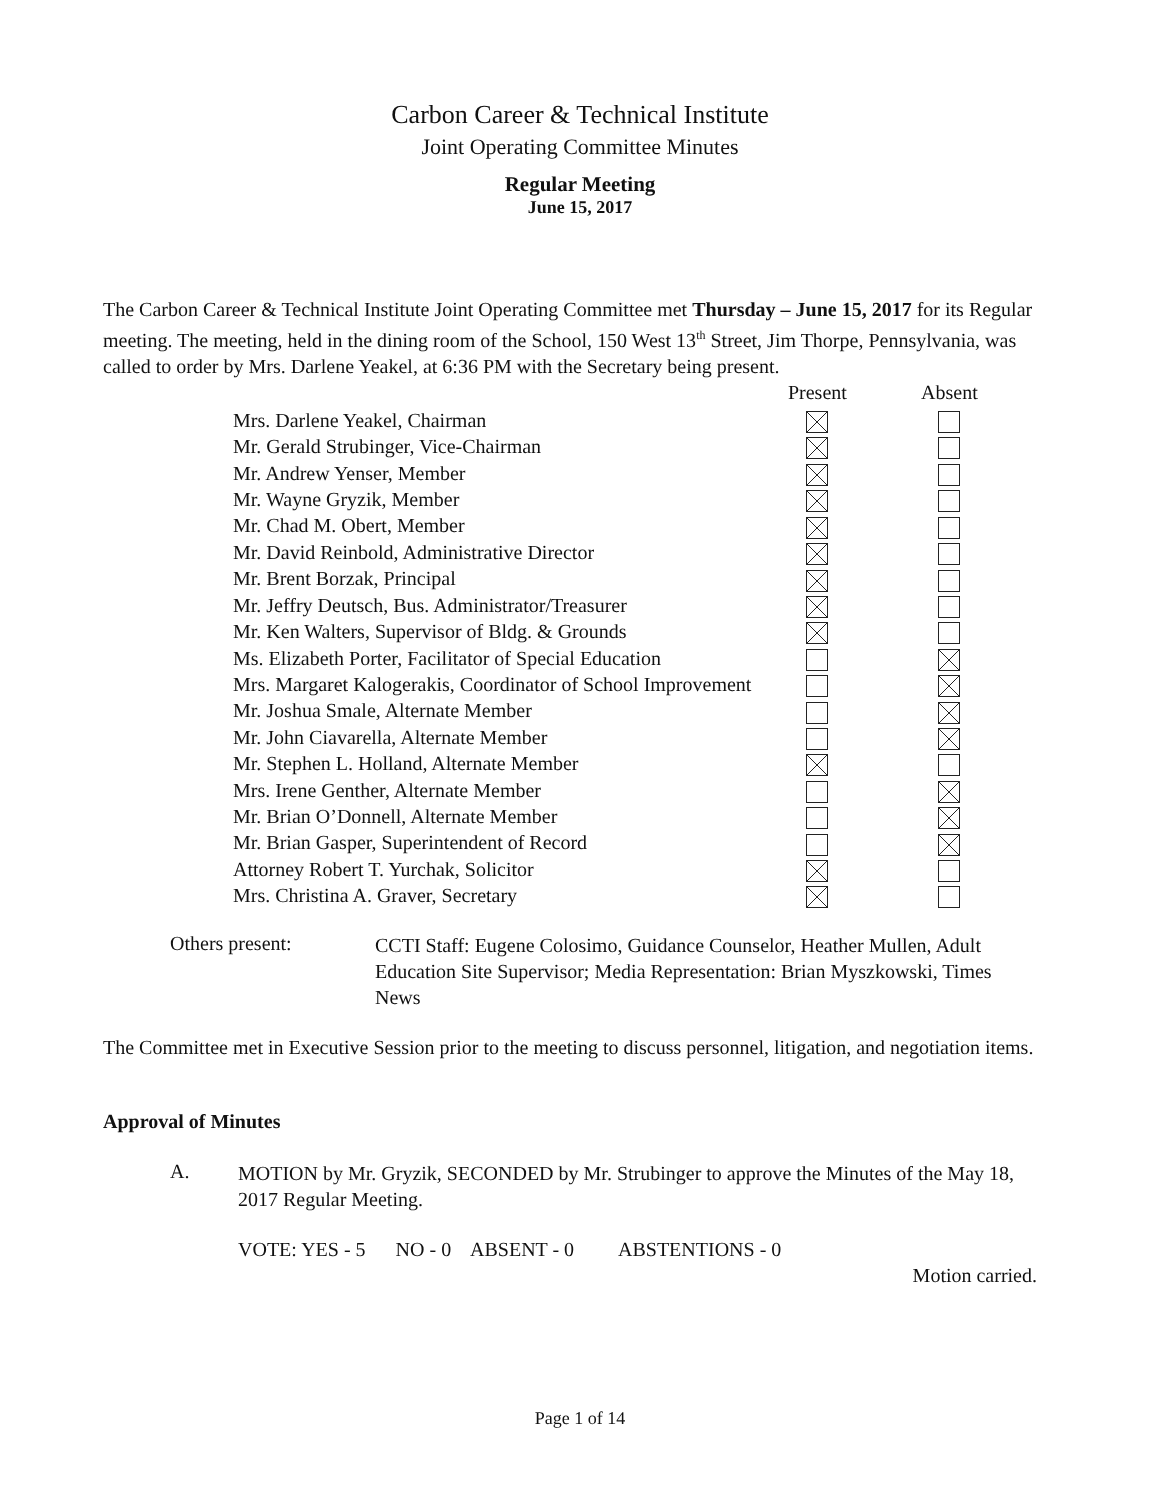Carbon Career & Technical Institute
Joint Operating Committee Minutes
Regular Meeting
June 15, 2017
The Carbon Career & Technical Institute Joint Operating Committee met Thursday – June 15, 2017 for its Regular meeting. The meeting, held in the dining room of the School, 150 West 13<sup>th</sup> Street, Jim Thorpe, Pennsylvania, was called to order by Mrs. Darlene Yeakel, at 6:36 PM with the Secretary being present.
| | Present | Absent |
| --- | --- | --- |
| Mrs. Darlene Yeakel, Chairman | | |
| Mr. Gerald Strubinger, Vice-Chairman | | |
| Mr. Andrew Yenser, Member | | |
| Mr. Wayne Gryzik, Member | | |
| Mr. Chad M. Obert, Member | | |
| Mr. David Reinbold, Administrative Director | | |
| Mr. Brent Borzak, Principal | | |
| Mr. Jeffry Deutsch, Bus. Administrator/Treasurer | | |
| Mr. Ken Walters, Supervisor of Bldg. & Grounds | | |
| Ms. Elizabeth Porter, Facilitator of Special Education | | |
| Mrs. Margaret Kalogerakis, Coordinator of School Improvement | | |
| Mr. Joshua Smale, Alternate Member | | |
| Mr. John Ciavarella, Alternate Member | | |
| Mr. Stephen L. Holland, Alternate Member | | |
| Mrs. Irene Genther, Alternate Member | | |
| Mr. Brian O’Donnell, Alternate Member | | |
| Mr. Brian Gasper, Superintendent of Record | | |
| Attorney Robert T. Yurchak, Solicitor | | |
| Mrs. Christina A. Graver, Secretary | | |
Others present:
CCTI Staff: Eugene Colosimo, Guidance Counselor, Heather Mullen, Adult Education Site Supervisor; Media Representation: Brian Myszkowski, Times News
The Committee met in Executive Session prior to the meeting to discuss personnel, litigation, and negotiation items.
Approval of Minutes
A.
MOTION by Mr. Gryzik, SECONDED by Mr. Strubinger to approve the Minutes of the May 18, 2017 Regular Meeting.
VOTE: YES - 5 NO - 0 ABSENT - 0 ABSTENTIONS - 0
Motion carried.
Page 1 of 14